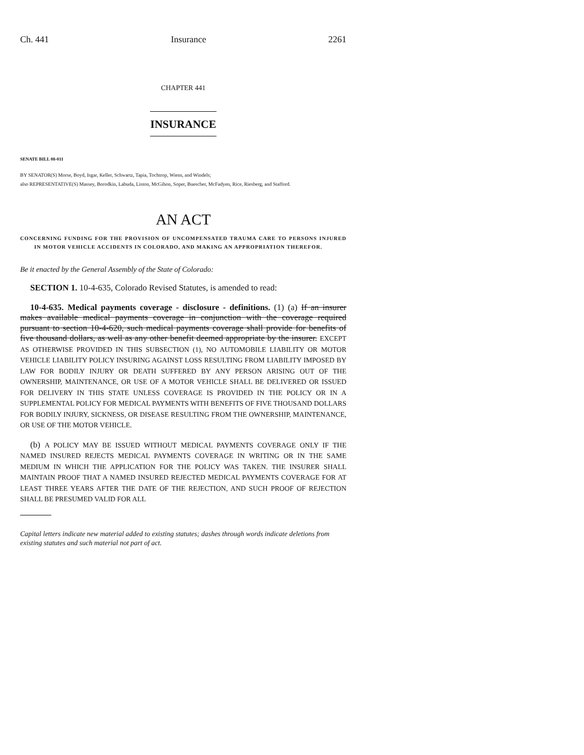Ch. 441 Insurance 2261
CHAPTER 441
INSURANCE
SENATE BILL 08-011
BY SENATOR(S) Morse, Boyd, Isgar, Keller, Schwartz, Tapia, Tochtrop, Wiens, and Windels;
also REPRESENTATIVE(S) Massey, Borodkin, Labuda, Liston, McGihon, Soper, Buescher, McFadyen, Rice, Riesberg, and Stafford.
AN ACT
CONCERNING FUNDING FOR THE PROVISION OF UNCOMPENSATED TRAUMA CARE TO PERSONS INJURED IN MOTOR VEHICLE ACCIDENTS IN COLORADO, AND MAKING AN APPROPRIATION THEREFOR.
Be it enacted by the General Assembly of the State of Colorado:
SECTION 1. 10-4-635, Colorado Revised Statutes, is amended to read:
10-4-635. Medical payments coverage - disclosure - definitions. (1) (a) If an insurer makes available medical payments coverage in conjunction with the coverage required pursuant to section 10-4-620, such medical payments coverage shall provide for benefits of five thousand dollars, as well as any other benefit deemed appropriate by the insurer. EXCEPT AS OTHERWISE PROVIDED IN THIS SUBSECTION (1), NO AUTOMOBILE LIABILITY OR MOTOR VEHICLE LIABILITY POLICY INSURING AGAINST LOSS RESULTING FROM LIABILITY IMPOSED BY LAW FOR BODILY INJURY OR DEATH SUFFERED BY ANY PERSON ARISING OUT OF THE OWNERSHIP, MAINTENANCE, OR USE OF A MOTOR VEHICLE SHALL BE DELIVERED OR ISSUED FOR DELIVERY IN THIS STATE UNLESS COVERAGE IS PROVIDED IN THE POLICY OR IN A SUPPLEMENTAL POLICY FOR MEDICAL PAYMENTS WITH BENEFITS OF FIVE THOUSAND DOLLARS FOR BODILY INJURY, SICKNESS, OR DISEASE RESULTING FROM THE OWNERSHIP, MAINTENANCE, OR USE OF THE MOTOR VEHICLE.
(b) A POLICY MAY BE ISSUED WITHOUT MEDICAL PAYMENTS COVERAGE ONLY IF THE NAMED INSURED REJECTS MEDICAL PAYMENTS COVERAGE IN WRITING OR IN THE SAME MEDIUM IN WHICH THE APPLICATION FOR THE POLICY WAS TAKEN. THE INSURER SHALL MAINTAIN PROOF THAT A NAMED INSURED REJECTED MEDICAL PAYMENTS COVERAGE FOR AT LEAST THREE YEARS AFTER THE DATE OF THE REJECTION, AND SUCH PROOF OF REJECTION SHALL BE PRESUMED VALID FOR ALL
Capital letters indicate new material added to existing statutes; dashes through words indicate deletions from existing statutes and such material not part of act.